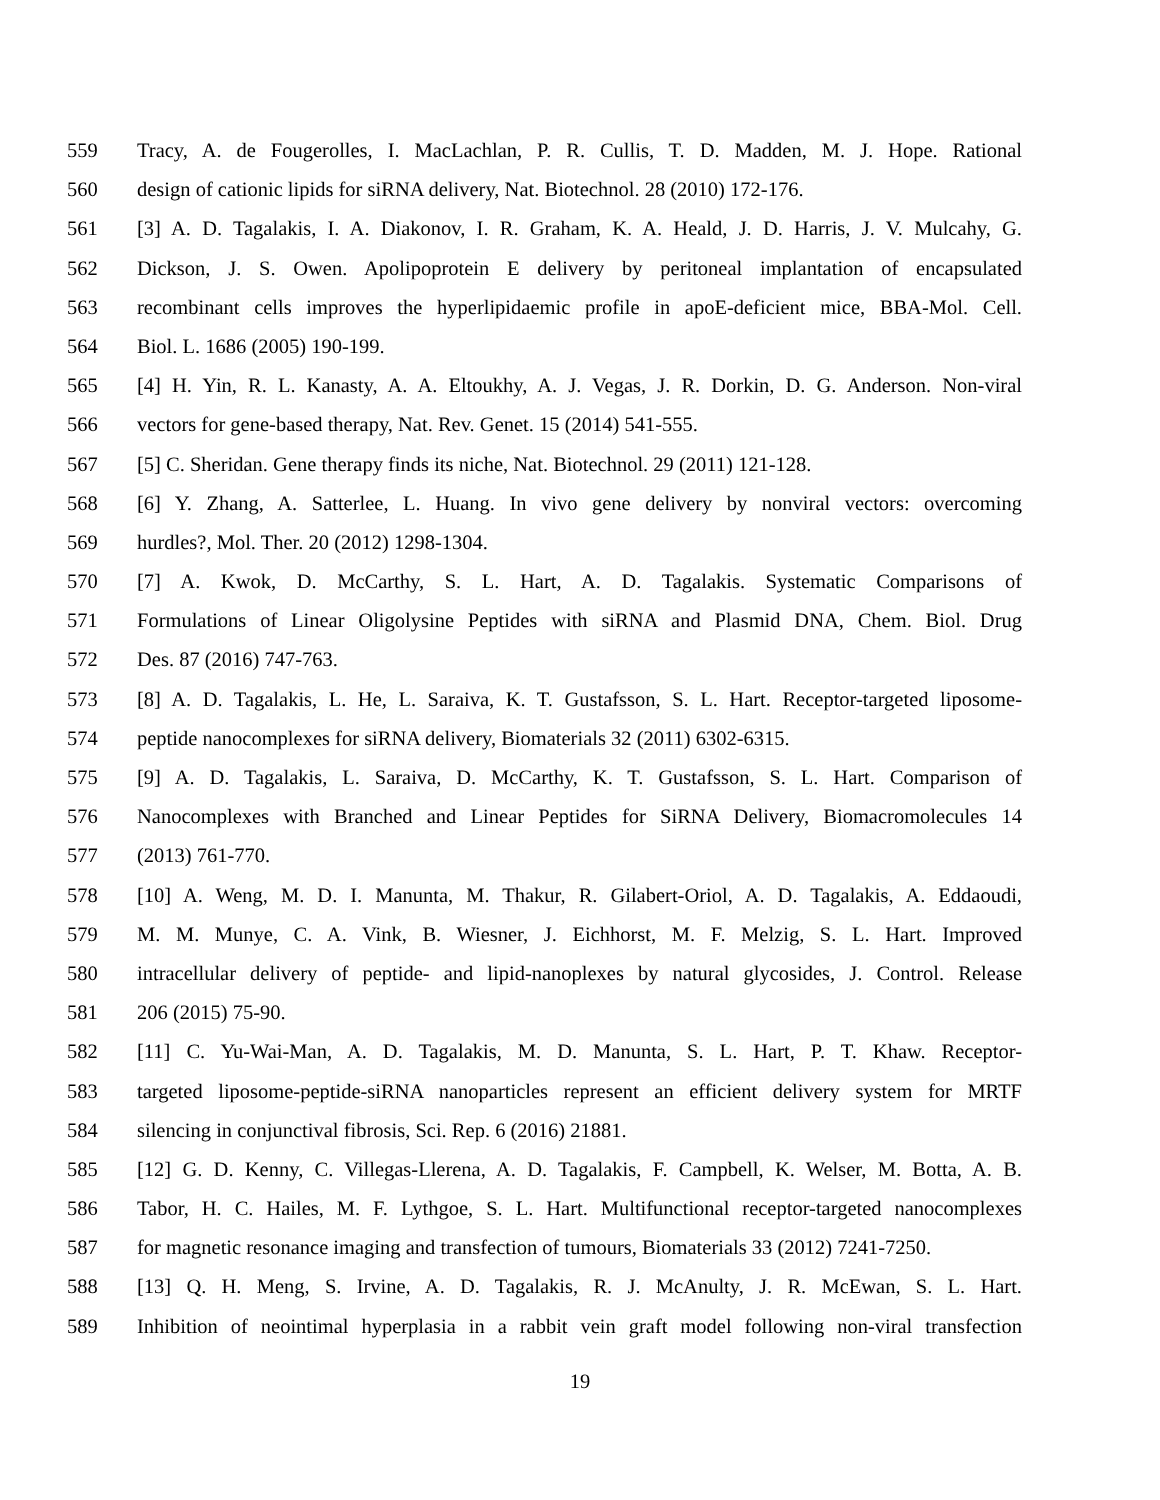559 Tracy, A. de Fougerolles, I. MacLachlan, P. R. Cullis, T. D. Madden, M. J. Hope. Rational
560 design of cationic lipids for siRNA delivery, Nat. Biotechnol. 28 (2010) 172-176.
561 [3] A. D. Tagalakis, I. A. Diakonov, I. R. Graham, K. A. Heald, J. D. Harris, J. V. Mulcahy, G.
562 Dickson, J. S. Owen. Apolipoprotein E delivery by peritoneal implantation of encapsulated
563 recombinant cells improves the hyperlipidaemic profile in apoE-deficient mice, BBA-Mol. Cell.
564 Biol. L. 1686 (2005) 190-199.
565 [4] H. Yin, R. L. Kanasty, A. A. Eltoukhy, A. J. Vegas, J. R. Dorkin, D. G. Anderson. Non-viral
566 vectors for gene-based therapy, Nat. Rev. Genet. 15 (2014) 541-555.
567 [5] C. Sheridan. Gene therapy finds its niche, Nat. Biotechnol. 29 (2011) 121-128.
568 [6] Y. Zhang, A. Satterlee, L. Huang. In vivo gene delivery by nonviral vectors: overcoming
569 hurdles?, Mol. Ther. 20 (2012) 1298-1304.
570 [7] A. Kwok, D. McCarthy, S. L. Hart, A. D. Tagalakis. Systematic Comparisons of
571 Formulations of Linear Oligolysine Peptides with siRNA and Plasmid DNA, Chem. Biol. Drug
572 Des. 87 (2016) 747-763.
573 [8] A. D. Tagalakis, L. He, L. Saraiva, K. T. Gustafsson, S. L. Hart. Receptor-targeted liposome-
574 peptide nanocomplexes for siRNA delivery, Biomaterials 32 (2011) 6302-6315.
575 [9] A. D. Tagalakis, L. Saraiva, D. McCarthy, K. T. Gustafsson, S. L. Hart. Comparison of
576 Nanocomplexes with Branched and Linear Peptides for SiRNA Delivery, Biomacromolecules 14
577 (2013) 761-770.
578 [10] A. Weng, M. D. I. Manunta, M. Thakur, R. Gilabert-Oriol, A. D. Tagalakis, A. Eddaoudi,
579 M. M. Munye, C. A. Vink, B. Wiesner, J. Eichhorst, M. F. Melzig, S. L. Hart. Improved
580 intracellular delivery of peptide- and lipid-nanoplexes by natural glycosides, J. Control. Release
581 206 (2015) 75-90.
582 [11] C. Yu-Wai-Man, A. D. Tagalakis, M. D. Manunta, S. L. Hart, P. T. Khaw. Receptor-
583 targeted liposome-peptide-siRNA nanoparticles represent an efficient delivery system for MRTF
584 silencing in conjunctival fibrosis, Sci. Rep. 6 (2016) 21881.
585 [12] G. D. Kenny, C. Villegas-Llerena, A. D. Tagalakis, F. Campbell, K. Welser, M. Botta, A. B.
586 Tabor, H. C. Hailes, M. F. Lythgoe, S. L. Hart. Multifunctional receptor-targeted nanocomplexes
587 for magnetic resonance imaging and transfection of tumours, Biomaterials 33 (2012) 7241-7250.
588 [13] Q. H. Meng, S. Irvine, A. D. Tagalakis, R. J. McAnulty, J. R. McEwan, S. L. Hart.
589 Inhibition of neointimal hyperplasia in a rabbit vein graft model following non-viral transfection
19